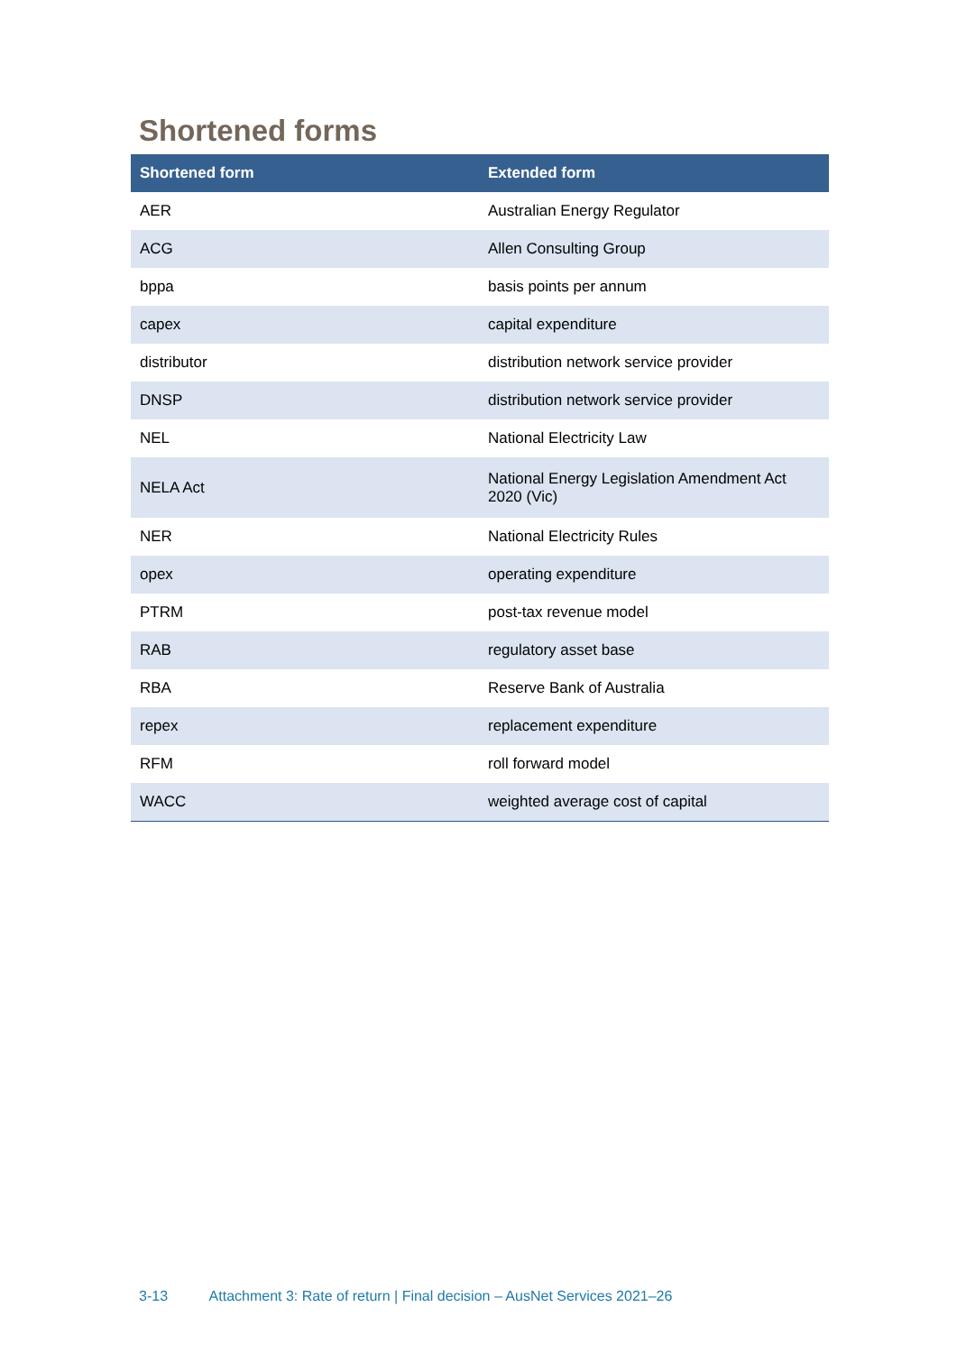Shortened forms
| Shortened form | Extended form |
| --- | --- |
| AER | Australian Energy Regulator |
| ACG | Allen Consulting Group |
| bppa | basis points per annum |
| capex | capital expenditure |
| distributor | distribution network service provider |
| DNSP | distribution network service provider |
| NEL | National Electricity Law |
| NELA Act | National Energy Legislation Amendment Act 2020 (Vic) |
| NER | National Electricity Rules |
| opex | operating expenditure |
| PTRM | post-tax revenue model |
| RAB | regulatory asset base |
| RBA | Reserve Bank of Australia |
| repex | replacement expenditure |
| RFM | roll forward model |
| WACC | weighted average cost of capital |
3-13 Attachment 3: Rate of return | Final decision – AusNet Services 2021–26